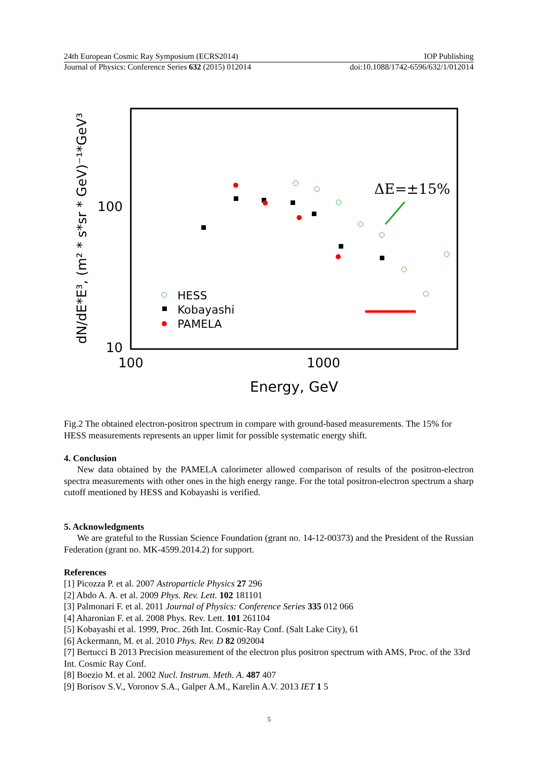24th European Cosmic Ray Symposium (ECRS2014) IOP Publishing
Journal of Physics: Conference Series 632 (2015) 012014 doi:10.1088/1742-6596/632/1/012014
100
10
100
1000
Energy, GeV
dN/dE*E³, (m² * s*sr * GeV)⁻¹*GeV³
ΔE=±15%
HESS
Kobayashi
PAMELA
Fig.2 The obtained electron-positron spectrum in compare with ground-based measurements. The 15% for HESS measurements represents an upper limit for possible systematic energy shift.
4. Conclusion
New data obtained by the PAMELA calorimeter allowed comparison of results of the positron-electron spectra measurements with other ones in the high energy range. For the total positron-electron spectrum a sharp cutoff mentioned by HESS and Kobayashi is verified.
5. Acknowledgments
We are grateful to the Russian Science Foundation (grant no. 14-12-00373) and the President of the Russian Federation (grant no. MK-4599.2014.2) for support.
References
[1] Picozza P. et al. 2007 Astroparticle Physics 27 296
[2] Abdo A. A. et al. 2009 Phys. Rev. Lett. 102 181101
[3] Palmonari F. et al. 2011 Journal of Physics: Conference Series 335 012 066
[4] Aharonian F. et al. 2008 Phys. Rev. Lett. 101 261104
[5] Kobayashi et al. 1999, Proc. 26th Int. Cosmic-Ray Conf. (Salt Lake City), 61
[6] Ackermann, M. et al. 2010 Phys. Rev. D 82 092004
[7] Bertucci B 2013 Precision measurement of the electron plus positron spectrum with AMS, Proc. of the 33rd Int. Cosmic Ray Conf.
[8] Boezio M. et al. 2002 Nucl. Instrum. Meth. A. 487 407
[9] Borisov S.V., Voronov S.A., Galper A.M., Karelin A.V. 2013 IET 1 5
5